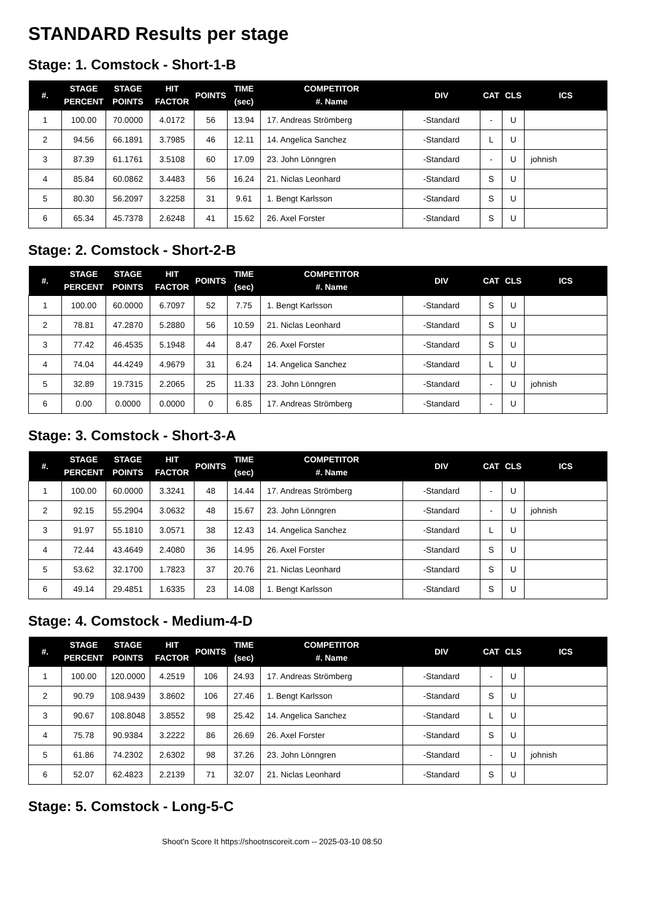STANDARD Results per stage
Stage: 1. Comstock - Short-1-B
| #. | STAGE PERCENT | STAGE POINTS | HIT FACTOR | POINTS | TIME (sec) | COMPETITOR #. Name | DIV | CAT | CLS | ICS |
| --- | --- | --- | --- | --- | --- | --- | --- | --- | --- | --- |
| 1 | 100.00 | 70.0000 | 4.0172 | 56 | 13.94 | 17. Andreas Strömberg | -Standard | - | U | |
| 2 | 94.56 | 66.1891 | 3.7985 | 46 | 12.11 | 14. Angelica Sanchez | -Standard | L | U | |
| 3 | 87.39 | 61.1761 | 3.5108 | 60 | 17.09 | 23. John Lönngren | -Standard | - | U | johnish |
| 4 | 85.84 | 60.0862 | 3.4483 | 56 | 16.24 | 21. Niclas Leonhard | -Standard | S | U | |
| 5 | 80.30 | 56.2097 | 3.2258 | 31 | 9.61 | 1. Bengt Karlsson | -Standard | S | U | |
| 6 | 65.34 | 45.7378 | 2.6248 | 41 | 15.62 | 26. Axel Forster | -Standard | S | U | |
Stage: 2. Comstock - Short-2-B
| #. | STAGE PERCENT | STAGE POINTS | HIT FACTOR | POINTS | TIME (sec) | COMPETITOR #. Name | DIV | CAT | CLS | ICS |
| --- | --- | --- | --- | --- | --- | --- | --- | --- | --- | --- |
| 1 | 100.00 | 60.0000 | 6.7097 | 52 | 7.75 | 1. Bengt Karlsson | -Standard | S | U | |
| 2 | 78.81 | 47.2870 | 5.2880 | 56 | 10.59 | 21. Niclas Leonhard | -Standard | S | U | |
| 3 | 77.42 | 46.4535 | 5.1948 | 44 | 8.47 | 26. Axel Forster | -Standard | S | U | |
| 4 | 74.04 | 44.4249 | 4.9679 | 31 | 6.24 | 14. Angelica Sanchez | -Standard | L | U | |
| 5 | 32.89 | 19.7315 | 2.2065 | 25 | 11.33 | 23. John Lönngren | -Standard | - | U | johnish |
| 6 | 0.00 | 0.0000 | 0.0000 | 0 | 6.85 | 17. Andreas Strömberg | -Standard | - | U | |
Stage: 3. Comstock - Short-3-A
| #. | STAGE PERCENT | STAGE POINTS | HIT FACTOR | POINTS | TIME (sec) | COMPETITOR #. Name | DIV | CAT | CLS | ICS |
| --- | --- | --- | --- | --- | --- | --- | --- | --- | --- | --- |
| 1 | 100.00 | 60.0000 | 3.3241 | 48 | 14.44 | 17. Andreas Strömberg | -Standard | - | U | |
| 2 | 92.15 | 55.2904 | 3.0632 | 48 | 15.67 | 23. John Lönngren | -Standard | - | U | johnish |
| 3 | 91.97 | 55.1810 | 3.0571 | 38 | 12.43 | 14. Angelica Sanchez | -Standard | L | U | |
| 4 | 72.44 | 43.4649 | 2.4080 | 36 | 14.95 | 26. Axel Forster | -Standard | S | U | |
| 5 | 53.62 | 32.1700 | 1.7823 | 37 | 20.76 | 21. Niclas Leonhard | -Standard | S | U | |
| 6 | 49.14 | 29.4851 | 1.6335 | 23 | 14.08 | 1. Bengt Karlsson | -Standard | S | U | |
Stage: 4. Comstock - Medium-4-D
| #. | STAGE PERCENT | STAGE POINTS | HIT FACTOR | POINTS | TIME (sec) | COMPETITOR #. Name | DIV | CAT | CLS | ICS |
| --- | --- | --- | --- | --- | --- | --- | --- | --- | --- | --- |
| 1 | 100.00 | 120.0000 | 4.2519 | 106 | 24.93 | 17. Andreas Strömberg | -Standard | - | U | |
| 2 | 90.79 | 108.9439 | 3.8602 | 106 | 27.46 | 1. Bengt Karlsson | -Standard | S | U | |
| 3 | 90.67 | 108.8048 | 3.8552 | 98 | 25.42 | 14. Angelica Sanchez | -Standard | L | U | |
| 4 | 75.78 | 90.9384 | 3.2222 | 86 | 26.69 | 26. Axel Forster | -Standard | S | U | |
| 5 | 61.86 | 74.2302 | 2.6302 | 98 | 37.26 | 23. John Lönngren | -Standard | - | U | johnish |
| 6 | 52.07 | 62.4823 | 2.2139 | 71 | 32.07 | 21. Niclas Leonhard | -Standard | S | U | |
Stage: 5. Comstock - Long-5-C
Shoot'n Score It https://shootnscoreit.com -- 2025-03-10 08:50